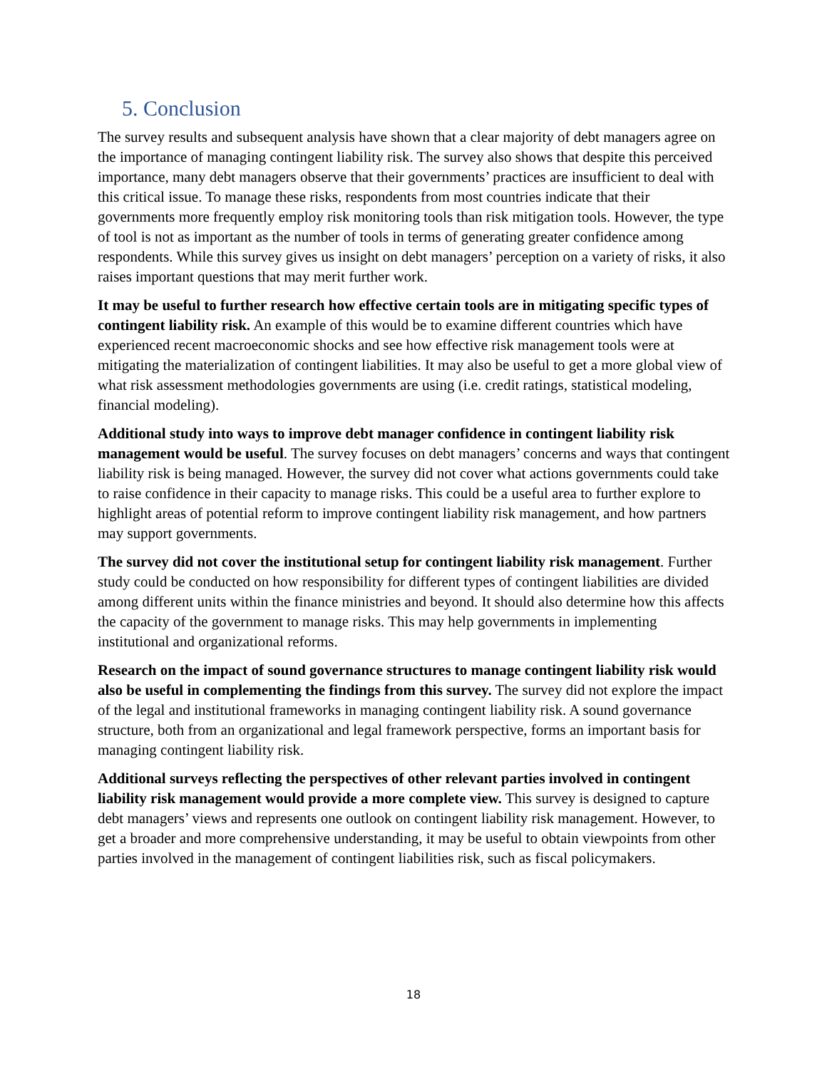5. Conclusion
The survey results and subsequent analysis have shown that a clear majority of debt managers agree on the importance of managing contingent liability risk. The survey also shows that despite this perceived importance, many debt managers observe that their governments’ practices are insufficient to deal with this critical issue. To manage these risks, respondents from most countries indicate that their governments more frequently employ risk monitoring tools than risk mitigation tools. However, the type of tool is not as important as the number of tools in terms of generating greater confidence among respondents. While this survey gives us insight on debt managers’ perception on a variety of risks, it also raises important questions that may merit further work.
It may be useful to further research how effective certain tools are in mitigating specific types of contingent liability risk. An example of this would be to examine different countries which have experienced recent macroeconomic shocks and see how effective risk management tools were at mitigating the materialization of contingent liabilities. It may also be useful to get a more global view of what risk assessment methodologies governments are using (i.e. credit ratings, statistical modeling, financial modeling).
Additional study into ways to improve debt manager confidence in contingent liability risk management would be useful. The survey focuses on debt managers’ concerns and ways that contingent liability risk is being managed. However, the survey did not cover what actions governments could take to raise confidence in their capacity to manage risks. This could be a useful area to further explore to highlight areas of potential reform to improve contingent liability risk management, and how partners may support governments.
The survey did not cover the institutional setup for contingent liability risk management. Further study could be conducted on how responsibility for different types of contingent liabilities are divided among different units within the finance ministries and beyond. It should also determine how this affects the capacity of the government to manage risks. This may help governments in implementing institutional and organizational reforms.
Research on the impact of sound governance structures to manage contingent liability risk would also be useful in complementing the findings from this survey. The survey did not explore the impact of the legal and institutional frameworks in managing contingent liability risk. A sound governance structure, both from an organizational and legal framework perspective, forms an important basis for managing contingent liability risk.
Additional surveys reflecting the perspectives of other relevant parties involved in contingent liability risk management would provide a more complete view. This survey is designed to capture debt managers’ views and represents one outlook on contingent liability risk management. However, to get a broader and more comprehensive understanding, it may be useful to obtain viewpoints from other parties involved in the management of contingent liabilities risk, such as fiscal policymakers.
18